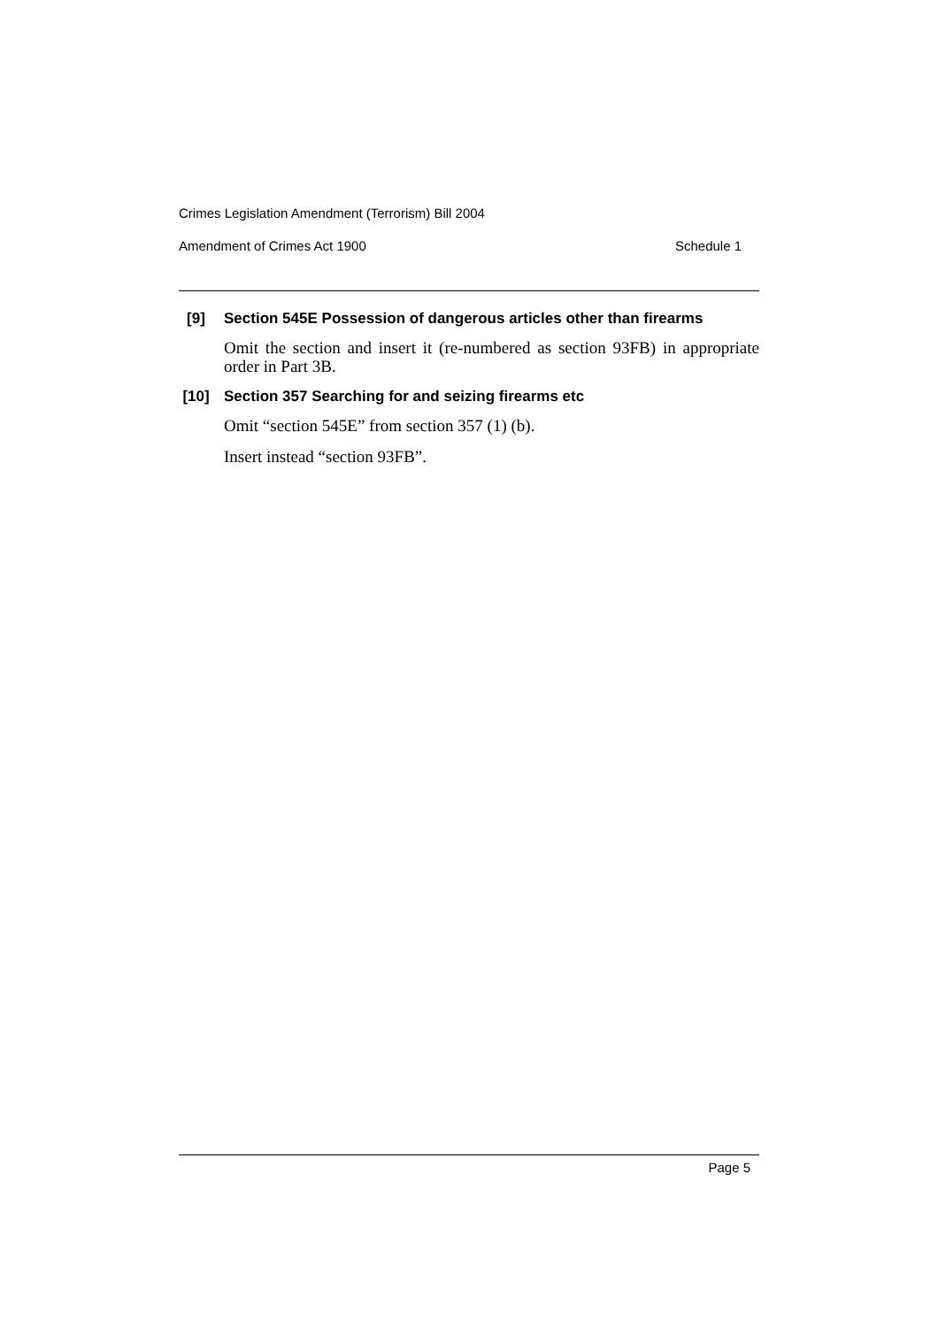Crimes Legislation Amendment (Terrorism) Bill 2004
Amendment of Crimes Act 1900 Schedule 1
[9]
Section 545E Possession of dangerous articles other than firearms
Omit the section and insert it (re-numbered as section 93FB) in appropriate order in Part 3B.
[10]
Section 357 Searching for and seizing firearms etc
Omit “section 545E” from section 357 (1) (b).
Insert instead “section 93FB”.
Page 5